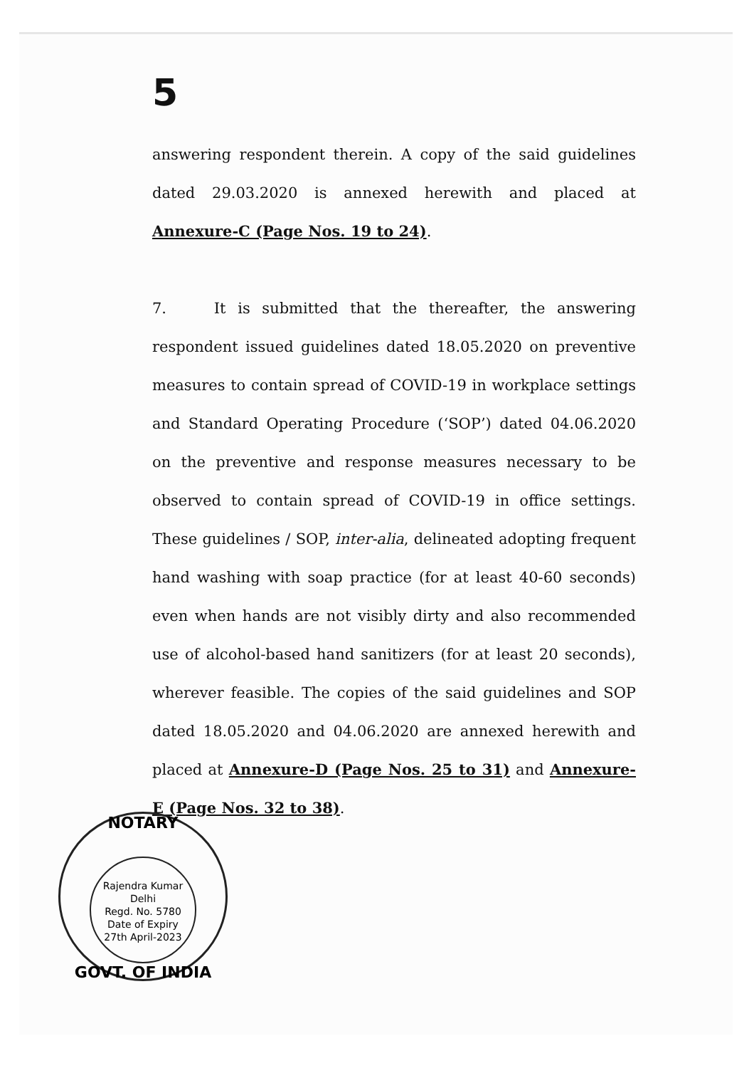5
answering respondent therein. A copy of the said guidelines dated 29.03.2020 is annexed herewith and placed at Annexure-C (Page Nos. 19 to 24).
7. It is submitted that the thereafter, the answering respondent issued guidelines dated 18.05.2020 on preventive measures to contain spread of COVID-19 in workplace settings and Standard Operating Procedure (‘SOP’) dated 04.06.2020 on the preventive and response measures necessary to be observed to contain spread of COVID-19 in office settings. These guidelines / SOP, inter-alia, delineated adopting frequent hand washing with soap practice (for at least 40-60 seconds) even when hands are not visibly dirty and also recommended use of alcohol-based hand sanitizers (for at least 20 seconds), wherever feasible. The copies of the said guidelines and SOP dated 18.05.2020 and 04.06.2020 are annexed herewith and placed at Annexure-D (Page Nos. 25 to 31) and Annexure-E (Page Nos. 32 to 38).
NOTARY
Rajendra Kumar
Delhi
Regd. No. 5780
Date of Expiry
27th April-2023
GOVT. OF INDIA